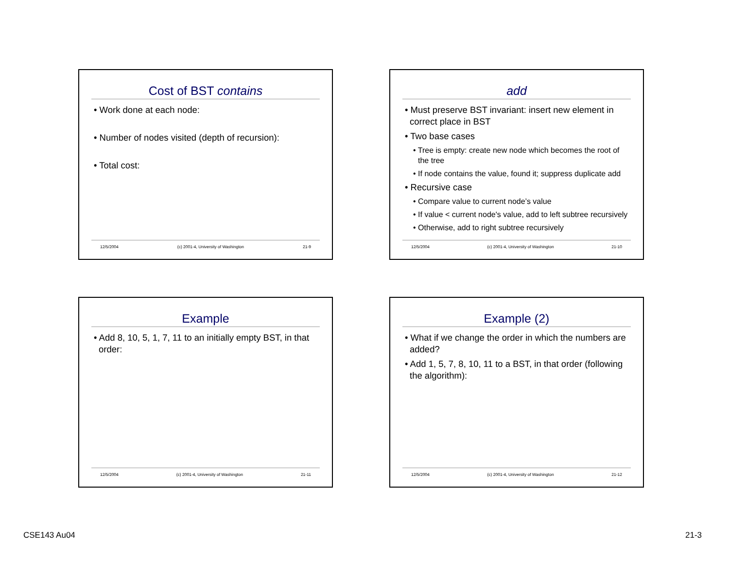Cost of BST contains
• Work done at each node:
• Number of nodes visited (depth of recursion):
• Total cost:
12/5/2004 (c) 2001-4, University of Washington 21-9
add
• Must preserve BST invariant: insert new element in correct place in BST
• Two base cases
• Tree is empty: create new node which becomes the root of the tree
• If node contains the value, found it; suppress duplicate add
• Recursive case
• Compare value to current node’s value
• If value < current node's value, add to left subtree recursively
• Otherwise, add to right subtree recursively
12/5/2004 (c) 2001-4, University of Washington 21-10
Example
• Add 8, 10, 5, 1, 7, 11 to an initially empty BST, in that order:
12/5/2004 (c) 2001-4, University of Washington 21-11
Example (2)
• What if we change the order in which the numbers are added?
• Add 1, 5, 7, 8, 10, 11 to a BST, in that order (following the algorithm):
12/5/2004 (c) 2001-4, University of Washington 21-12
CSE143 Au04 21-3